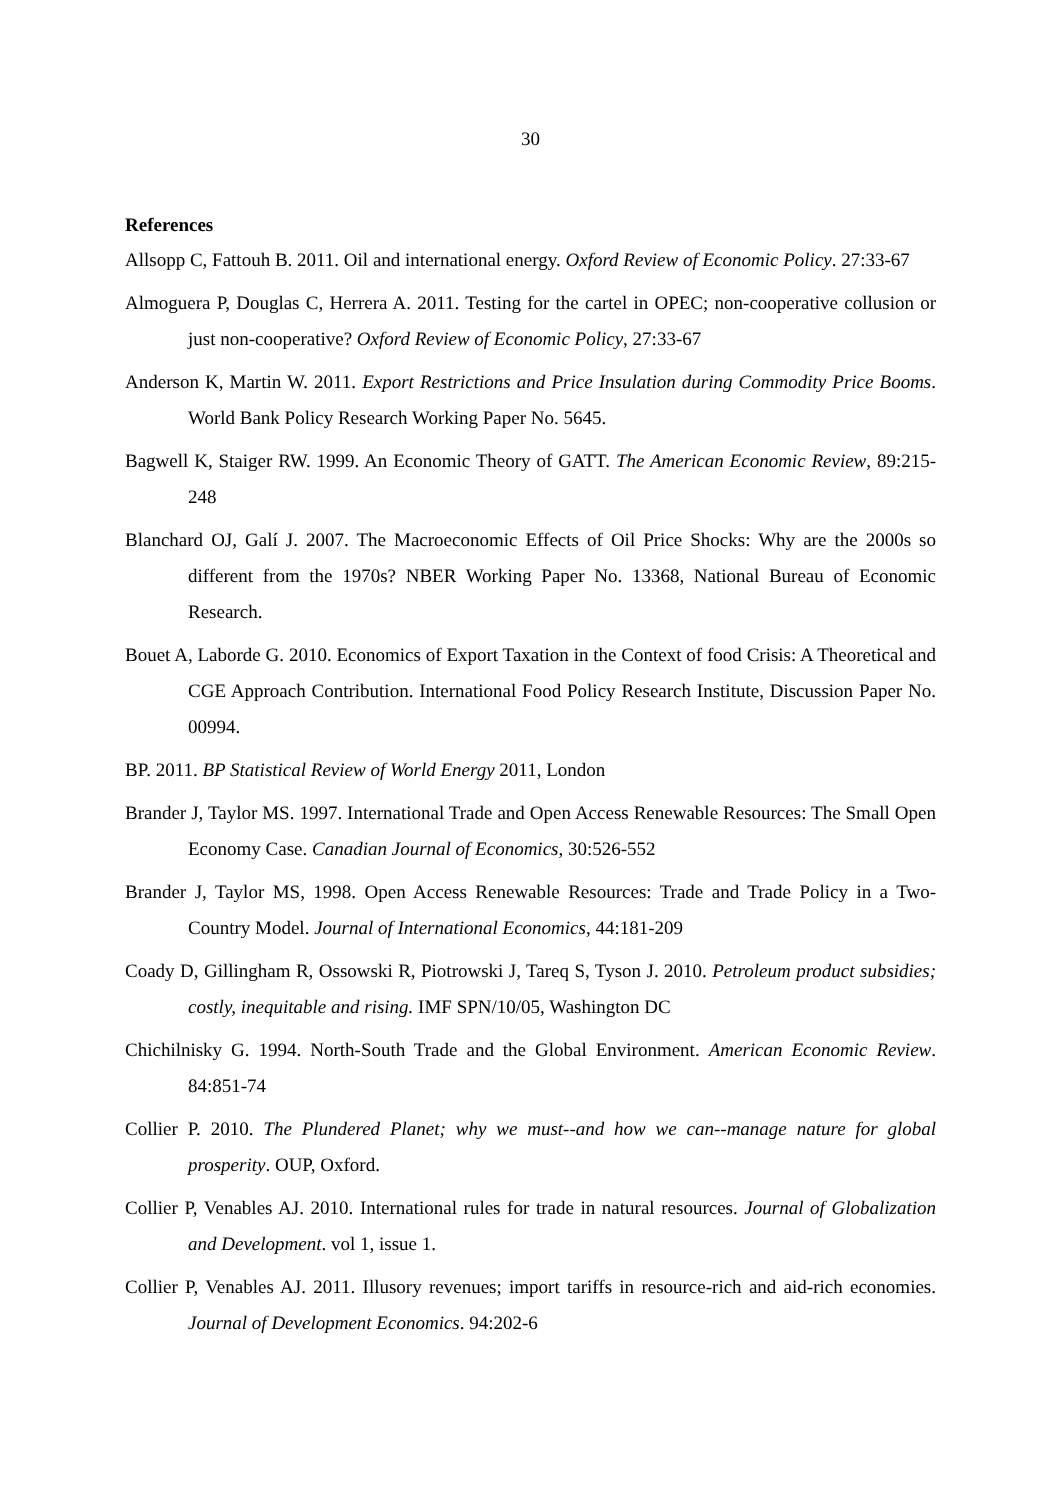30
References
Allsopp C, Fattouh B. 2011. Oil and international energy. Oxford Review of Economic Policy. 27:33-67
Almoguera P, Douglas C, Herrera A. 2011. Testing for the cartel in OPEC; non-cooperative collusion or just non-cooperative? Oxford Review of Economic Policy, 27:33-67
Anderson K, Martin W. 2011. Export Restrictions and Price Insulation during Commodity Price Booms. World Bank Policy Research Working Paper No. 5645.
Bagwell K, Staiger RW. 1999. An Economic Theory of GATT. The American Economic Review, 89:215-248
Blanchard OJ, Galí J. 2007. The Macroeconomic Effects of Oil Price Shocks: Why are the 2000s so different from the 1970s? NBER Working Paper No. 13368, National Bureau of Economic Research.
Bouet A, Laborde G. 2010. Economics of Export Taxation in the Context of food Crisis: A Theoretical and CGE Approach Contribution. International Food Policy Research Institute, Discussion Paper No. 00994.
BP. 2011. BP Statistical Review of World Energy 2011, London
Brander J, Taylor MS. 1997. International Trade and Open Access Renewable Resources: The Small Open Economy Case. Canadian Journal of Economics, 30:526-552
Brander J, Taylor MS, 1998. Open Access Renewable Resources: Trade and Trade Policy in a Two-Country Model. Journal of International Economics, 44:181-209
Coady D, Gillingham R, Ossowski R, Piotrowski J, Tareq S, Tyson J. 2010. Petroleum product subsidies; costly, inequitable and rising. IMF SPN/10/05, Washington DC
Chichilnisky G. 1994. North-South Trade and the Global Environment. American Economic Review. 84:851-74
Collier P. 2010. The Plundered Planet; why we must--and how we can--manage nature for global prosperity. OUP, Oxford.
Collier P, Venables AJ. 2010. International rules for trade in natural resources. Journal of Globalization and Development. vol 1, issue 1.
Collier P, Venables AJ. 2011. Illusory revenues; import tariffs in resource-rich and aid-rich economies. Journal of Development Economics. 94:202-6